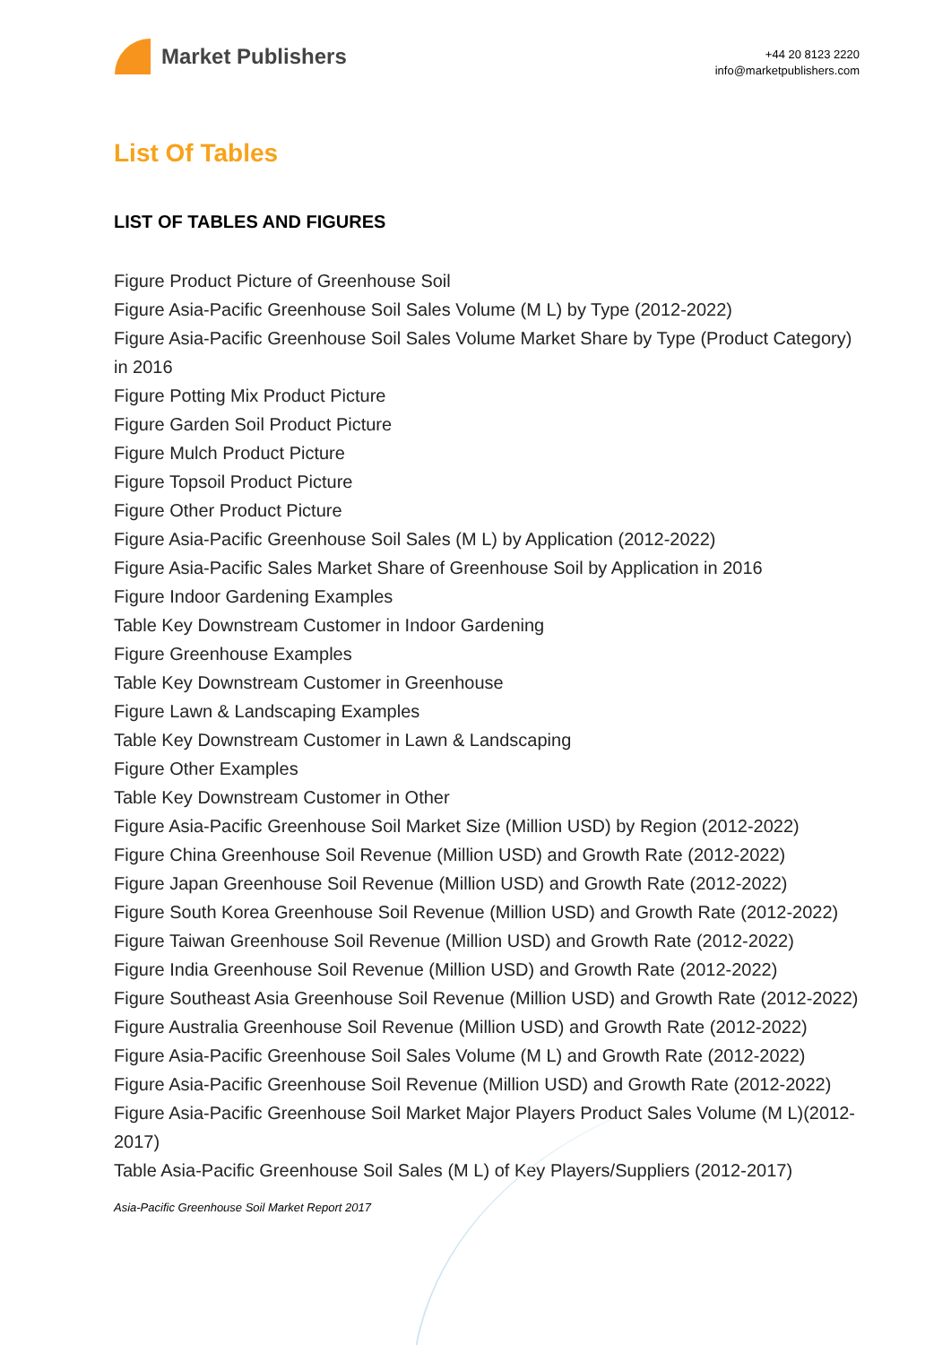Market Publishers
+44 20 8123 2220
info@marketpublishers.com
List Of Tables
LIST OF TABLES AND FIGURES
Figure Product Picture of Greenhouse Soil
Figure Asia-Pacific Greenhouse Soil Sales Volume (M L) by Type (2012-2022)
Figure Asia-Pacific Greenhouse Soil Sales Volume Market Share by Type (Product Category) in 2016
Figure Potting Mix Product Picture
Figure Garden Soil Product Picture
Figure Mulch Product Picture
Figure Topsoil Product Picture
Figure Other Product Picture
Figure Asia-Pacific Greenhouse Soil Sales (M L) by Application (2012-2022)
Figure Asia-Pacific Sales Market Share of Greenhouse Soil by Application in 2016
Figure Indoor Gardening Examples
Table Key Downstream Customer in Indoor Gardening
Figure Greenhouse Examples
Table Key Downstream Customer in Greenhouse
Figure Lawn & Landscaping Examples
Table Key Downstream Customer in Lawn & Landscaping
Figure Other Examples
Table Key Downstream Customer in Other
Figure Asia-Pacific Greenhouse Soil Market Size (Million USD) by Region (2012-2022)
Figure China Greenhouse Soil Revenue (Million USD) and Growth Rate (2012-2022)
Figure Japan Greenhouse Soil Revenue (Million USD) and Growth Rate (2012-2022)
Figure South Korea Greenhouse Soil Revenue (Million USD) and Growth Rate (2012-2022)
Figure Taiwan Greenhouse Soil Revenue (Million USD) and Growth Rate (2012-2022)
Figure India Greenhouse Soil Revenue (Million USD) and Growth Rate (2012-2022)
Figure Southeast Asia Greenhouse Soil Revenue (Million USD) and Growth Rate (2012-2022)
Figure Australia Greenhouse Soil Revenue (Million USD) and Growth Rate (2012-2022)
Figure Asia-Pacific Greenhouse Soil Sales Volume (M L) and Growth Rate (2012-2022)
Figure Asia-Pacific Greenhouse Soil Revenue (Million USD) and Growth Rate (2012-2022)
Figure Asia-Pacific Greenhouse Soil Market Major Players Product Sales Volume (M L)(2012-2017)
Table Asia-Pacific Greenhouse Soil Sales (M L) of Key Players/Suppliers (2012-2017)
Asia-Pacific Greenhouse Soil Market Report 2017